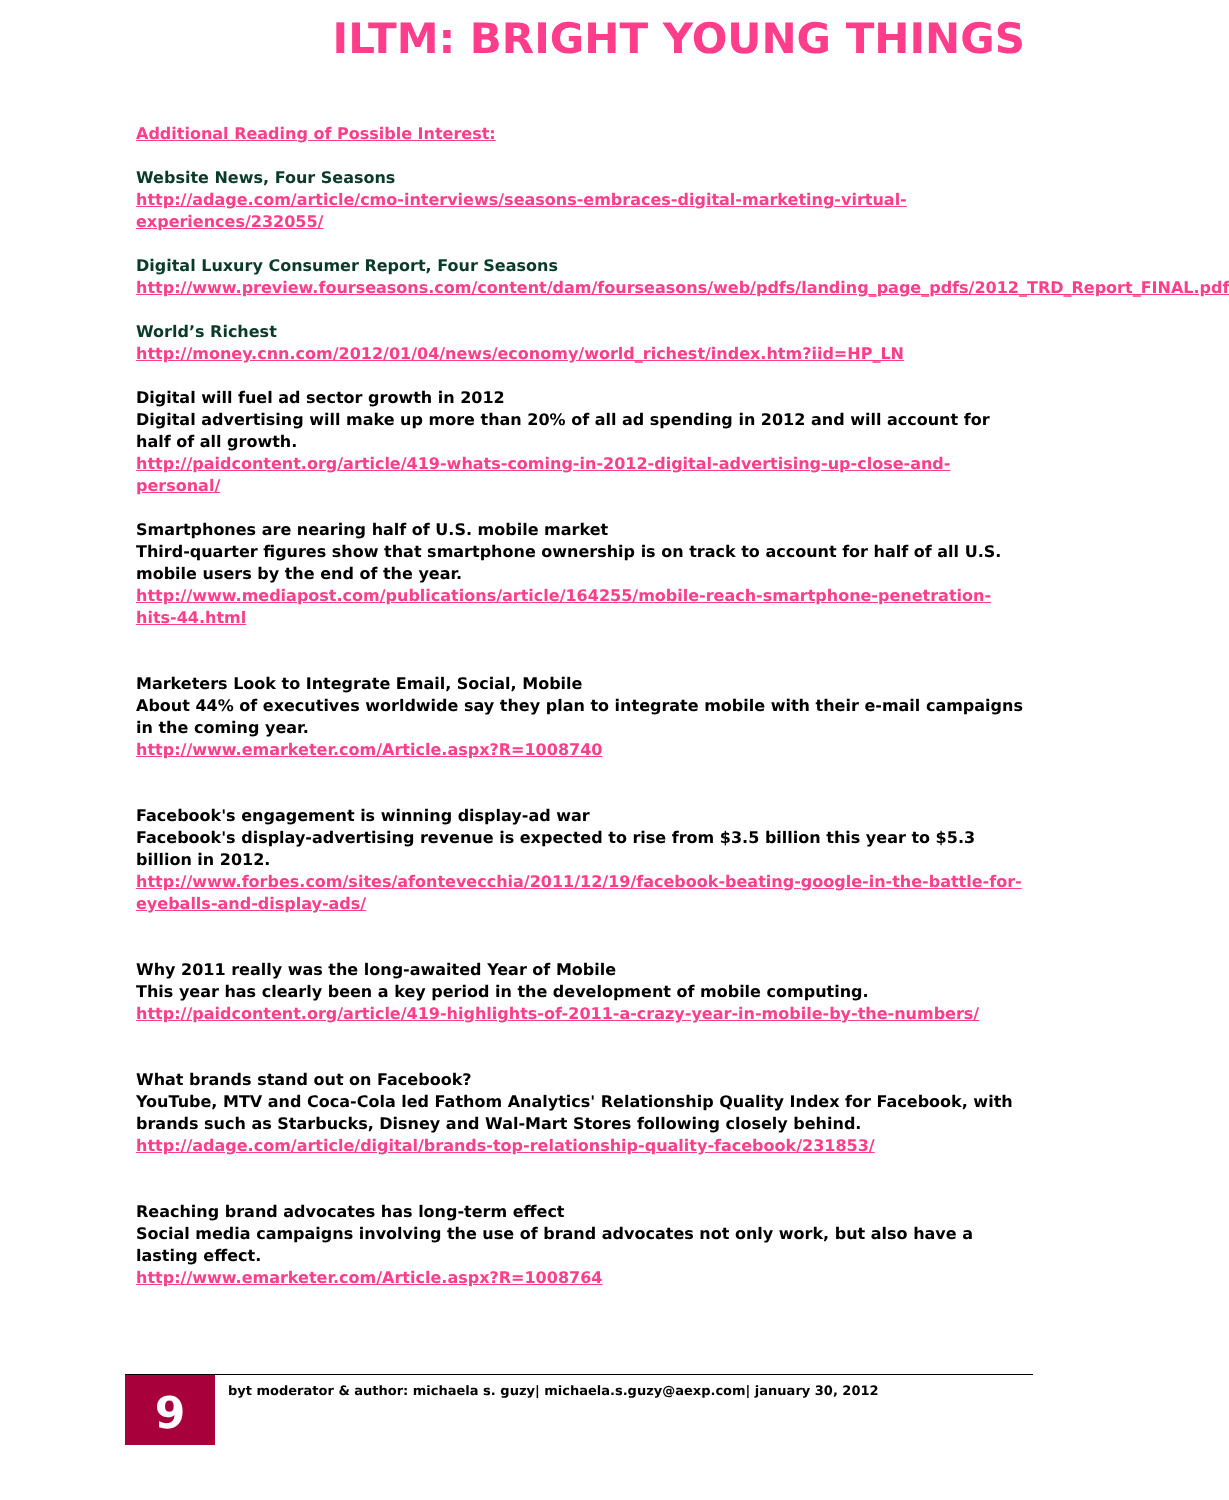ILTM: BRIGHT YOUNG THINGS
Additional Reading of Possible Interest:
Website News, Four Seasons
http://adage.com/article/cmo-interviews/seasons-embraces-digital-marketing-virtual-experiences/232055/
Digital Luxury Consumer Report, Four Seasons
http://www.preview.fourseasons.com/content/dam/fourseasons/web/pdfs/landing_page_pdfs/2012_TRD_Report_FINAL.pdf
World’s Richest
http://money.cnn.com/2012/01/04/news/economy/world_richest/index.htm?iid=HP_LN
Digital will fuel ad sector growth in 2012
Digital advertising will make up more than 20% of all ad spending in 2012 and will account for half of all growth.
http://paidcontent.org/article/419-whats-coming-in-2012-digital-advertising-up-close-and-personal/
Smartphones are nearing half of U.S. mobile market
Third-quarter figures show that smartphone ownership is on track to account for half of all U.S. mobile users by the end of the year.
http://www.mediapost.com/publications/article/164255/mobile-reach-smartphone-penetration-hits-44.html
Marketers Look to Integrate Email, Social, Mobile
About 44% of executives worldwide say they plan to integrate mobile with their e-mail campaigns in the coming year.
http://www.emarketer.com/Article.aspx?R=1008740
Facebook's engagement is winning display-ad war
Facebook's display-advertising revenue is expected to rise from $3.5 billion this year to $5.3 billion in 2012.
http://www.forbes.com/sites/afontevecchia/2011/12/19/facebook-beating-google-in-the-battle-for-eyeballs-and-display-ads/
Why 2011 really was the long-awaited Year of Mobile
This year has clearly been a key period in the development of mobile computing.
http://paidcontent.org/article/419-highlights-of-2011-a-crazy-year-in-mobile-by-the-numbers/
What brands stand out on Facebook?
YouTube, MTV and Coca-Cola led Fathom Analytics' Relationship Quality Index for Facebook, with brands such as Starbucks, Disney and Wal-Mart Stores following closely behind.
http://adage.com/article/digital/brands-top-relationship-quality-facebook/231853/
Reaching brand advocates has long-term effect
Social media campaigns involving the use of brand advocates not only work, but also have a lasting effect.
http://www.emarketer.com/Article.aspx?R=1008764
9
byt moderator & author: michaela s. guzy| michaela.s.guzy@aexp.com| january 30, 2012